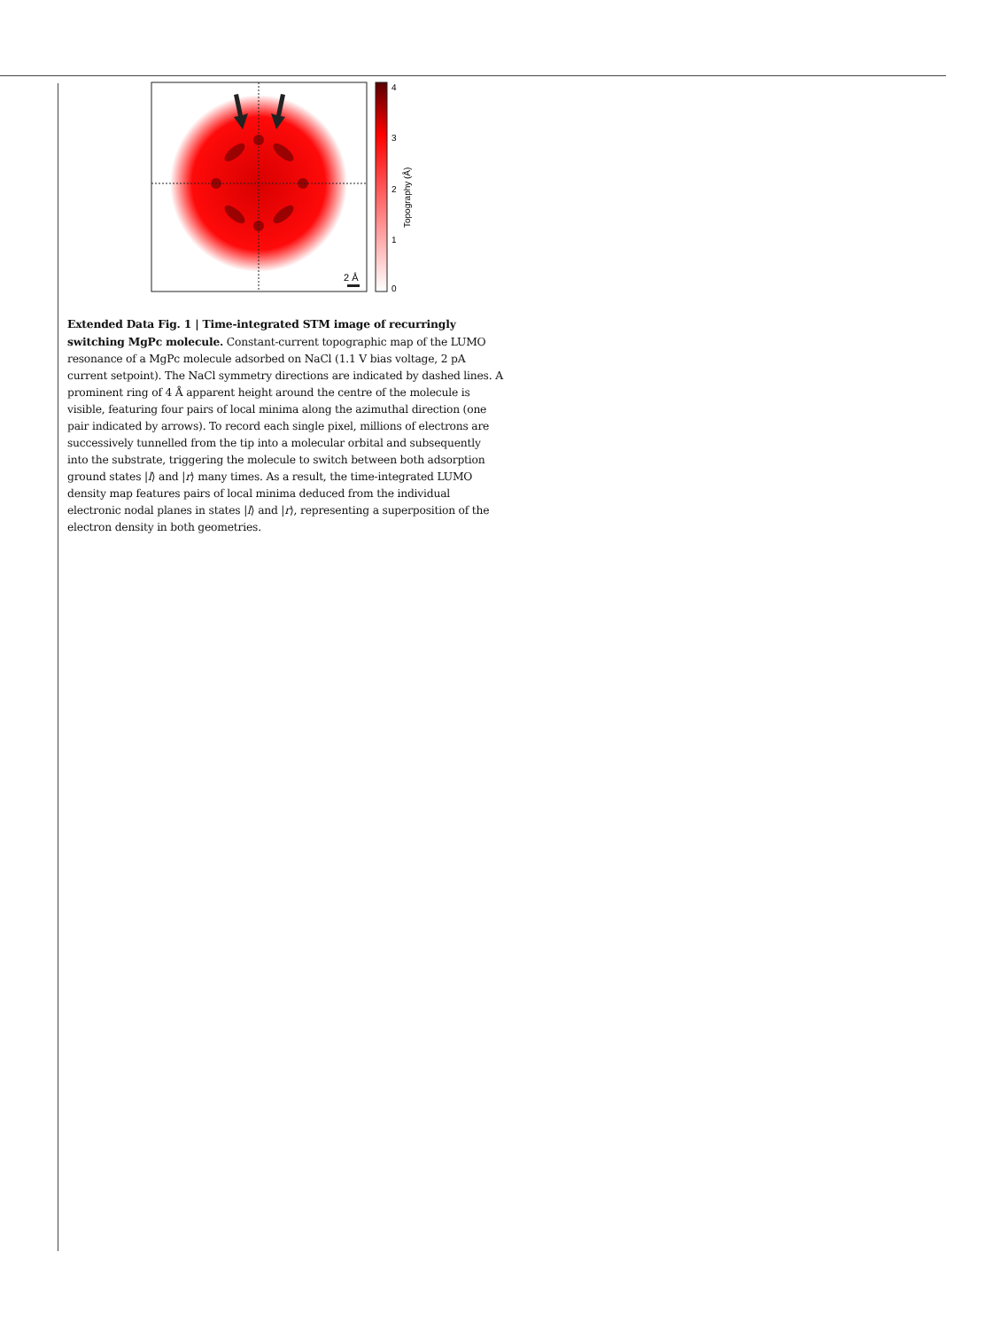2 Å
4
3
2
1
0
Topography (Å)
Extended Data Fig. 1 | Time-integrated STM image of recurringly switching MgPc molecule. Constant-current topographic map of the LUMO resonance of a MgPc molecule adsorbed on NaCl (1.1 V bias voltage, 2 pA current setpoint). The NaCl symmetry directions are indicated by dashed lines. A prominent ring of 4 Å apparent height around the centre of the molecule is visible, featuring four pairs of local minima along the azimuthal direction (one pair indicated by arrows). To record each single pixel, millions of electrons are successively tunnelled from the tip into a molecular orbital and subsequently into the substrate, triggering the molecule to switch between both adsorption ground states |l⟩ and |r⟩ many times. As a result, the time-integrated LUMO density map features pairs of local minima deduced from the individual electronic nodal planes in states |l⟩ and |r⟩, representing a superposition of the electron density in both geometries.